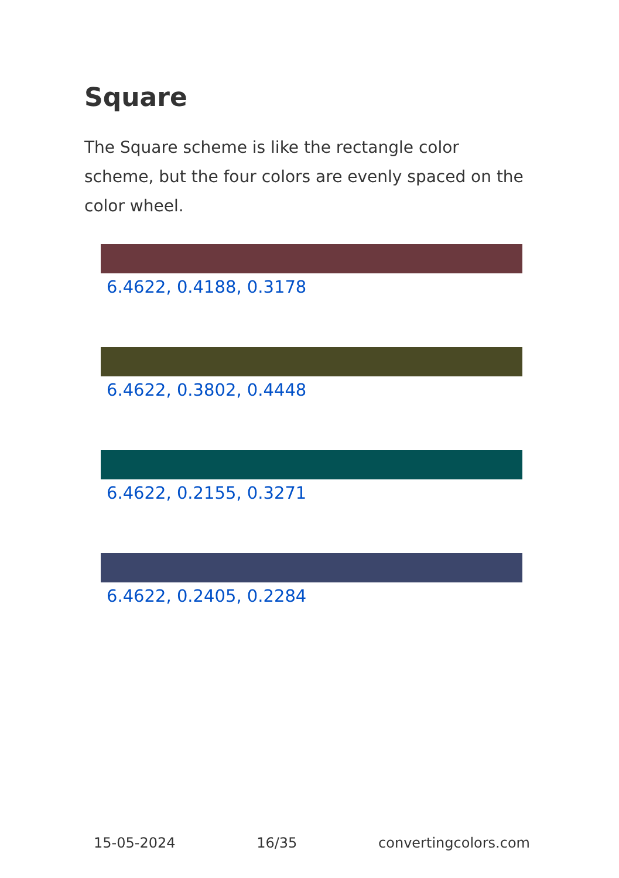Square
The Square scheme is like the rectangle color scheme, but the four colors are evenly spaced on the color wheel.
6.4622, 0.4188, 0.3178
6.4622, 0.3802, 0.4448
6.4622, 0.2155, 0.3271
6.4622, 0.2405, 0.2284
15-05-2024 16/35 convertingcolors.com